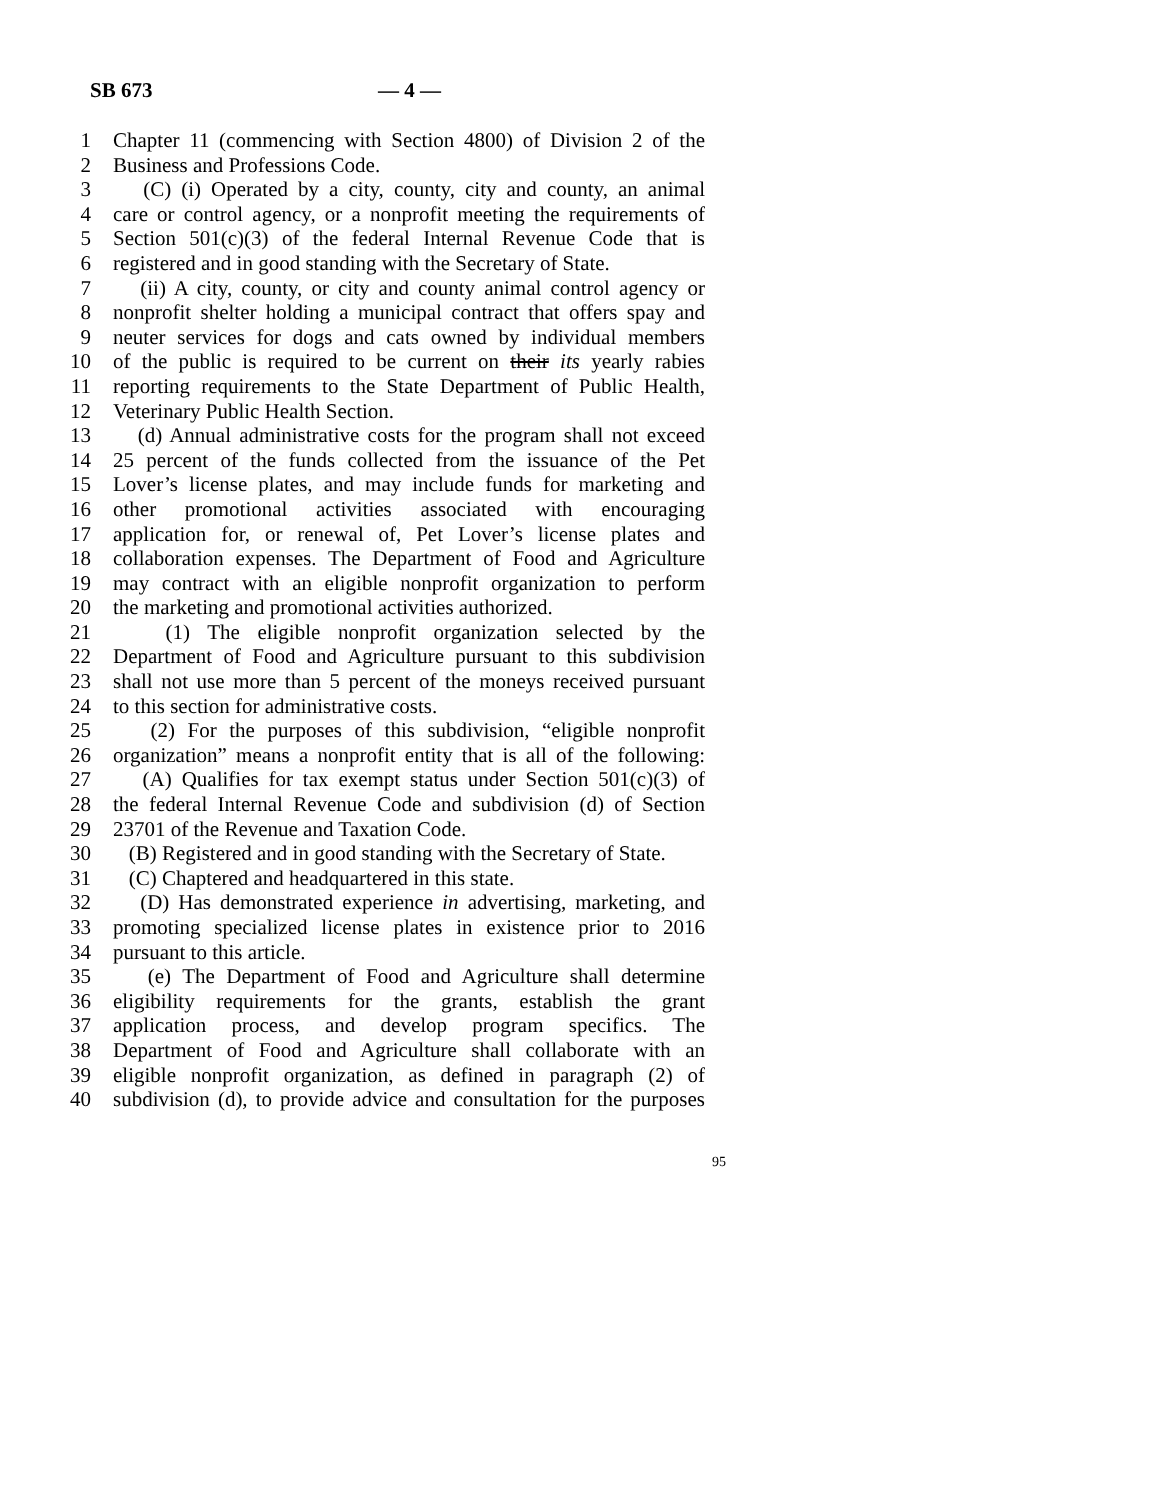SB 673 — 4 —
1 Chapter 11 (commencing with Section 4800) of Division 2 of the
2 Business and Professions Code.
3 (C) (i) Operated by a city, county, city and county, an animal
4 care or control agency, or a nonprofit meeting the requirements of
5 Section 501(c)(3) of the federal Internal Revenue Code that is
6 registered and in good standing with the Secretary of State.
7 (ii) A city, county, or city and county animal control agency or
8 nonprofit shelter holding a municipal contract that offers spay and
9 neuter services for dogs and cats owned by individual members
10 of the public is required to be current on their its yearly rabies
11 reporting requirements to the State Department of Public Health,
12 Veterinary Public Health Section.
13 (d) Annual administrative costs for the program shall not exceed
14 25 percent of the funds collected from the issuance of the Pet
15 Lover’s license plates, and may include funds for marketing and
16 other promotional activities associated with encouraging
17 application for, or renewal of, Pet Lover’s license plates and
18 collaboration expenses. The Department of Food and Agriculture
19 may contract with an eligible nonprofit organization to perform
20 the marketing and promotional activities authorized.
21 (1) The eligible nonprofit organization selected by the
22 Department of Food and Agriculture pursuant to this subdivision
23 shall not use more than 5 percent of the moneys received pursuant
24 to this section for administrative costs.
25 (2) For the purposes of this subdivision, “eligible nonprofit
26 organization” means a nonprofit entity that is all of the following:
27 (A) Qualifies for tax exempt status under Section 501(c)(3) of
28 the federal Internal Revenue Code and subdivision (d) of Section
29 23701 of the Revenue and Taxation Code.
30 (B) Registered and in good standing with the Secretary of State.
31 (C) Chaptered and headquartered in this state.
32 (D) Has demonstrated experience in advertising, marketing, and
33 promoting specialized license plates in existence prior to 2016
34 pursuant to this article.
35 (e) The Department of Food and Agriculture shall determine
36 eligibility requirements for the grants, establish the grant
37 application process, and develop program specifics. The
38 Department of Food and Agriculture shall collaborate with an
39 eligible nonprofit organization, as defined in paragraph (2) of
40 subdivision (d), to provide advice and consultation for the purposes
95